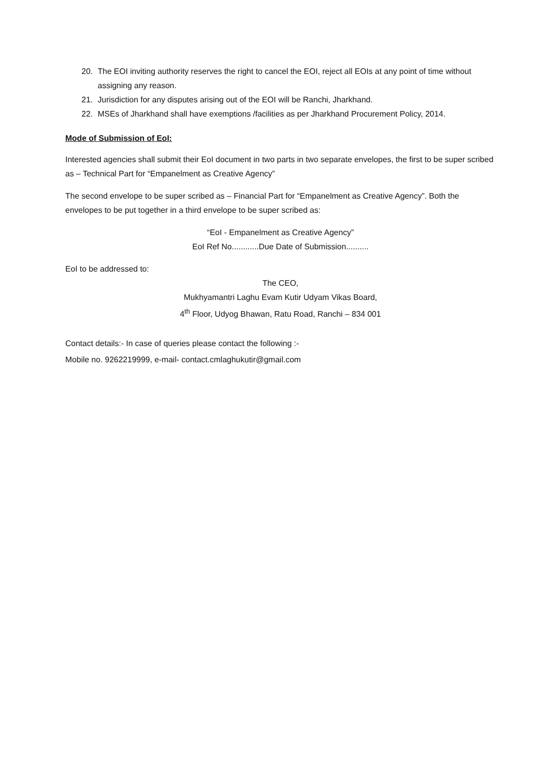20. The EOI inviting authority reserves the right to cancel the EOI, reject all EOIs at any point of time without assigning any reason.
21. Jurisdiction for any disputes arising out of the EOI will be Ranchi, Jharkhand.
22. MSEs of Jharkhand shall have exemptions /facilities as per Jharkhand Procurement Policy, 2014.
Mode of Submission of EoI:
Interested agencies shall submit their EoI document in two parts in two separate envelopes, the first to be super scribed as – Technical Part for “Empanelment as Creative Agency”
The second envelope to be super scribed as – Financial Part for “Empanelment as Creative Agency”. Both the envelopes to be put together in a third envelope to be super scribed as:
“EoI - Empanelment as Creative Agency”
EoI Ref No............Due Date of Submission..........
EoI to be addressed to:
The CEO,
Mukhyamantri Laghu Evam Kutir Udyam Vikas Board,
4<sup>th</sup> Floor, Udyog Bhawan, Ratu Road, Ranchi – 834 001
Contact details:- In case of queries please contact the following :-
Mobile no. 9262219999, e-mail- contact.cmlaghukutir@gmail.com